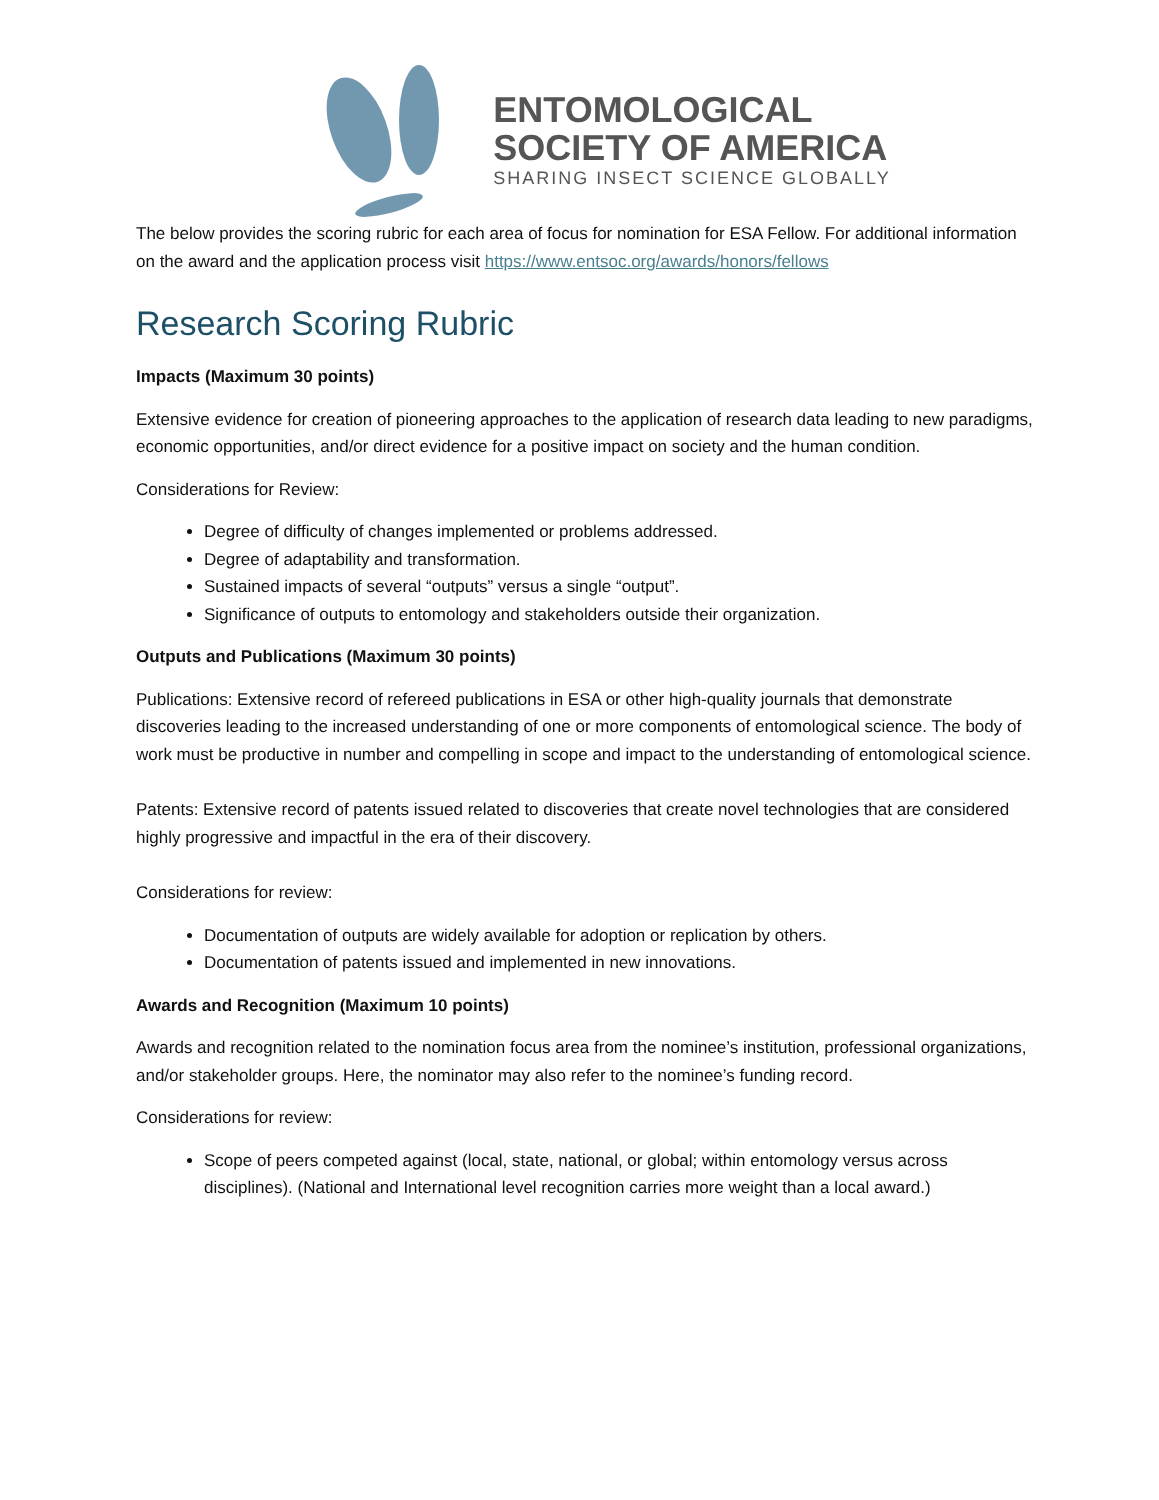ENTOMOLOGICAL
SOCIETY OF AMERICA
SHARING INSECT SCIENCE GLOBALLY
The below provides the scoring rubric for each area of focus for nomination for ESA Fellow. For additional information on the award and the application process visit https://www.entsoc.org/awards/honors/fellows
Research Scoring Rubric
Impacts (Maximum 30 points)
Extensive evidence for creation of pioneering approaches to the application of research data leading to new paradigms, economic opportunities, and/or direct evidence for a positive impact on society and the human condition.
Considerations for Review:
Degree of difficulty of changes implemented or problems addressed.
Degree of adaptability and transformation.
Sustained impacts of several “outputs” versus a single “output”.
Significance of outputs to entomology and stakeholders outside their organization.
Outputs and Publications (Maximum 30 points)
Publications: Extensive record of refereed publications in ESA or other high-quality journals that demonstrate discoveries leading to the increased understanding of one or more components of entomological science. The body of work must be productive in number and compelling in scope and impact to the understanding of entomological science.
Patents: Extensive record of patents issued related to discoveries that create novel technologies that are considered highly progressive and impactful in the era of their discovery.
Considerations for review:
Documentation of outputs are widely available for adoption or replication by others.
Documentation of patents issued and implemented in new innovations.
Awards and Recognition (Maximum 10 points)
Awards and recognition related to the nomination focus area from the nominee’s institution, professional organizations, and/or stakeholder groups. Here, the nominator may also refer to the nominee’s funding record.
Considerations for review:
Scope of peers competed against (local, state, national, or global; within entomology versus across disciplines). (National and International level recognition carries more weight than a local award.)